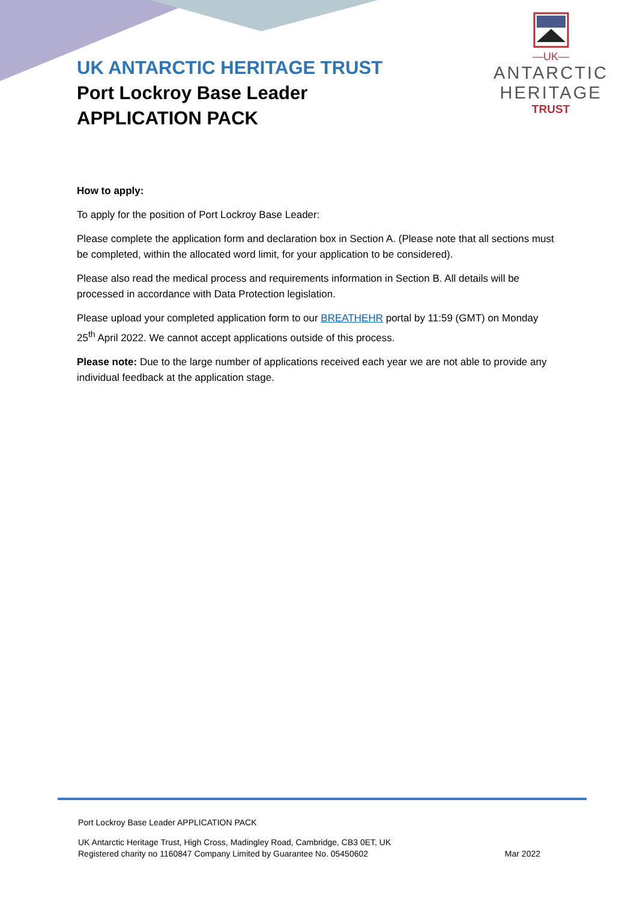UK ANTARCTIC HERITAGE TRUST
Port Lockroy Base Leader
APPLICATION PACK
—UK—
ANTARCTIC
HERITAGE
TRUST
How to apply:
To apply for the position of Port Lockroy Base Leader:
Please complete the application form and declaration box in Section A. (Please note that all sections must be completed, within the allocated word limit, for your application to be considered).
Please also read the medical process and requirements information in Section B. All details will be processed in accordance with Data Protection legislation.
Please upload your completed application form to our BREATHEHR portal by 11:59 (GMT) on Monday 25<sup>th</sup> April 2022. We cannot accept applications outside of this process.
Please note: Due to the large number of applications received each year we are not able to provide any individual feedback at the application stage.
Port Lockroy Base Leader APPLICATION PACK
UK Antarctic Heritage Trust, High Cross, Madingley Road, Cambridge, CB3 0ET, UK
Registered charity no 1160847 Company Limited by Guarantee No. 05450602 Mar 2022